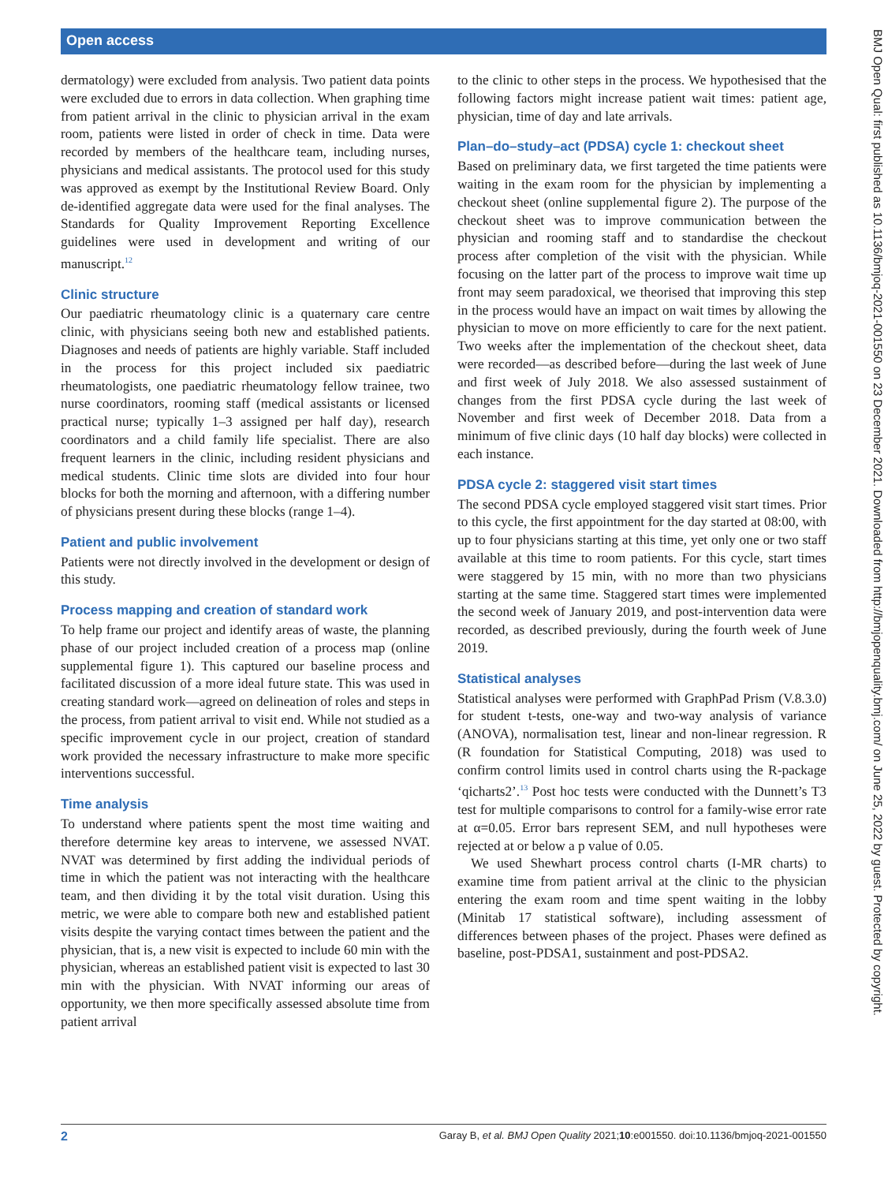Open access
BMJ Open Qual: first published as 10.1136/bmjoq-2021-001550 on 23 December 2021. Downloaded from http://bmjopenquality.bmj.com/ on June 25, 2022 by guest. Protected by copyright.
dermatology) were excluded from analysis. Two patient data points were excluded due to errors in data collection. When graphing time from patient arrival in the clinic to physician arrival in the exam room, patients were listed in order of check in time. Data were recorded by members of the healthcare team, including nurses, physicians and medical assistants. The protocol used for this study was approved as exempt by the Institutional Review Board. Only de-identified aggregate data were used for the final analyses. The Standards for Quality Improvement Reporting Excellence guidelines were used in development and writing of our manuscript.<sup>12</sup>
Clinic structure
Our paediatric rheumatology clinic is a quaternary care centre clinic, with physicians seeing both new and established patients. Diagnoses and needs of patients are highly variable. Staff included in the process for this project included six paediatric rheumatologists, one paediatric rheumatology fellow trainee, two nurse coordinators, rooming staff (medical assistants or licensed practical nurse; typically 1–3 assigned per half day), research coordinators and a child family life specialist. There are also frequent learners in the clinic, including resident physicians and medical students. Clinic time slots are divided into four hour blocks for both the morning and afternoon, with a differing number of physicians present during these blocks (range 1–4).
Patient and public involvement
Patients were not directly involved in the development or design of this study.
Process mapping and creation of standard work
To help frame our project and identify areas of waste, the planning phase of our project included creation of a process map (online supplemental figure 1). This captured our baseline process and facilitated discussion of a more ideal future state. This was used in creating standard work—agreed on delineation of roles and steps in the process, from patient arrival to visit end. While not studied as a specific improvement cycle in our project, creation of standard work provided the necessary infrastructure to make more specific interventions successful.
Time analysis
To understand where patients spent the most time waiting and therefore determine key areas to intervene, we assessed NVAT. NVAT was determined by first adding the individual periods of time in which the patient was not interacting with the healthcare team, and then dividing it by the total visit duration. Using this metric, we were able to compare both new and established patient visits despite the varying contact times between the patient and the physician, that is, a new visit is expected to include 60 min with the physician, whereas an established patient visit is expected to last 30 min with the physician. With NVAT informing our areas of opportunity, we then more specifically assessed absolute time from patient arrival
to the clinic to other steps in the process. We hypothesised that the following factors might increase patient wait times: patient age, physician, time of day and late arrivals.
Plan–do–study–act (PDSA) cycle 1: checkout sheet
Based on preliminary data, we first targeted the time patients were waiting in the exam room for the physician by implementing a checkout sheet (online supplemental figure 2). The purpose of the checkout sheet was to improve communication between the physician and rooming staff and to standardise the checkout process after completion of the visit with the physician. While focusing on the latter part of the process to improve wait time up front may seem paradoxical, we theorised that improving this step in the process would have an impact on wait times by allowing the physician to move on more efficiently to care for the next patient. Two weeks after the implementation of the checkout sheet, data were recorded—as described before—during the last week of June and first week of July 2018. We also assessed sustainment of changes from the first PDSA cycle during the last week of November and first week of December 2018. Data from a minimum of five clinic days (10 half day blocks) were collected in each instance.
PDSA cycle 2: staggered visit start times
The second PDSA cycle employed staggered visit start times. Prior to this cycle, the first appointment for the day started at 08:00, with up to four physicians starting at this time, yet only one or two staff available at this time to room patients. For this cycle, start times were staggered by 15 min, with no more than two physicians starting at the same time. Staggered start times were implemented the second week of January 2019, and post-intervention data were recorded, as described previously, during the fourth week of June 2019.
Statistical analyses
Statistical analyses were performed with GraphPad Prism (V.8.3.0) for student t-tests, one-way and two-way analysis of variance (ANOVA), normalisation test, linear and non-linear regression. R (R foundation for Statistical Computing, 2018) was used to confirm control limits used in control charts using the R-package ‘qicharts2’.<sup>13</sup> Post hoc tests were conducted with the Dunnett’s T3 test for multiple comparisons to control for a family-wise error rate at α=0.05. Error bars represent SEM, and null hypotheses were rejected at or below a p value of 0.05.
We used Shewhart process control charts (I-MR charts) to examine time from patient arrival at the clinic to the physician entering the exam room and time spent waiting in the lobby (Minitab 17 statistical software), including assessment of differences between phases of the project. Phases were defined as baseline, post-PDSA1, sustainment and post-PDSA2.
2 Garay B, et al. BMJ Open Quality 2021;10:e001550. doi:10.1136/bmjoq-2021-001550